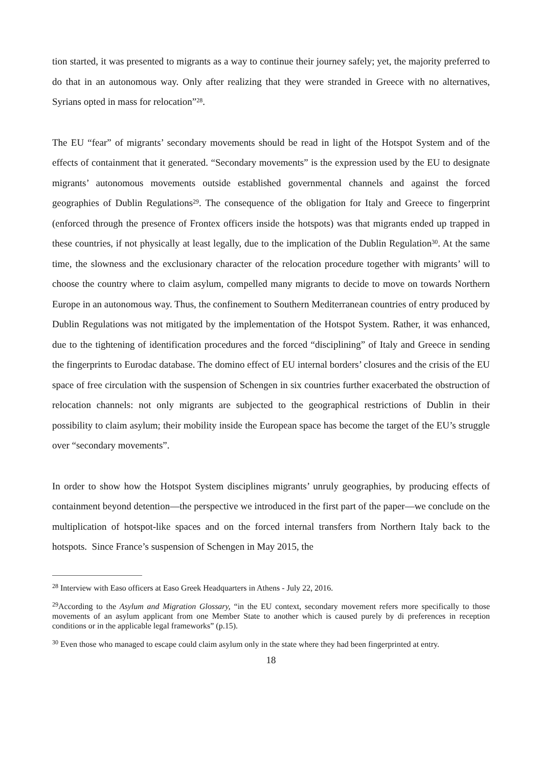tion started, it was presented to migrants as a way to continue their journey safely; yet, the majority preferred to do that in an autonomous way. Only after realizing that they were stranded in Greece with no alternatives, Syrians opted in mass for relocation”<sup>28</sup>.
The EU “fear” of migrants’ secondary movements should be read in light of the Hotspot System and of the effects of containment that it generated. “Secondary movements” is the expression used by the EU to designate migrants’ autonomous movements outside established governmental channels and against the forced geographies of Dublin Regulations<sup>29</sup>. The consequence of the obligation for Italy and Greece to fingerprint (enforced through the presence of Frontex officers inside the hotspots) was that migrants ended up trapped in these countries, if not physically at least legally, due to the implication of the Dublin Regulation<sup>30</sup>. At the same time, the slowness and the exclusionary character of the relocation procedure together with migrants’ will to choose the country where to claim asylum, compelled many migrants to decide to move on towards Northern Europe in an autonomous way. Thus, the confinement to Southern Mediterranean countries of entry produced by Dublin Regulations was not mitigated by the implementation of the Hotspot System. Rather, it was enhanced, due to the tightening of identification procedures and the forced “disciplining” of Italy and Greece in sending the fingerprints to Eurodac database. The domino effect of EU internal borders’ closures and the crisis of the EU space of free circulation with the suspension of Schengen in six countries further exacerbated the obstruction of relocation channels: not only migrants are subjected to the geographical restrictions of Dublin in their possibility to claim asylum; their mobility inside the European space has become the target of the EU’s struggle over “secondary movements”.
In order to show how the Hotspot System disciplines migrants’ unruly geographies, by producing effects of containment beyond detention—the perspective we introduced in the first part of the paper—we conclude on the multiplication of hotspot-like spaces and on the forced internal transfers from Northern Italy back to the hotspots. Since France’s suspension of Schengen in May 2015, the
<sup>28</sup> Interview with Easo officers at Easo Greek Headquarters in Athens - July 22, 2016.
<sup>29</sup> According to the Asylum and Migration Glossary, “in the EU context, secondary movement refers more specifically to those movements of an asylum applicant from one Member State to another which is caused purely by di preferences in reception conditions or in the applicable legal frameworks” (p.15).
<sup>30</sup> Even those who managed to escape could claim asylum only in the state where they had been fingerprinted at entry.
18